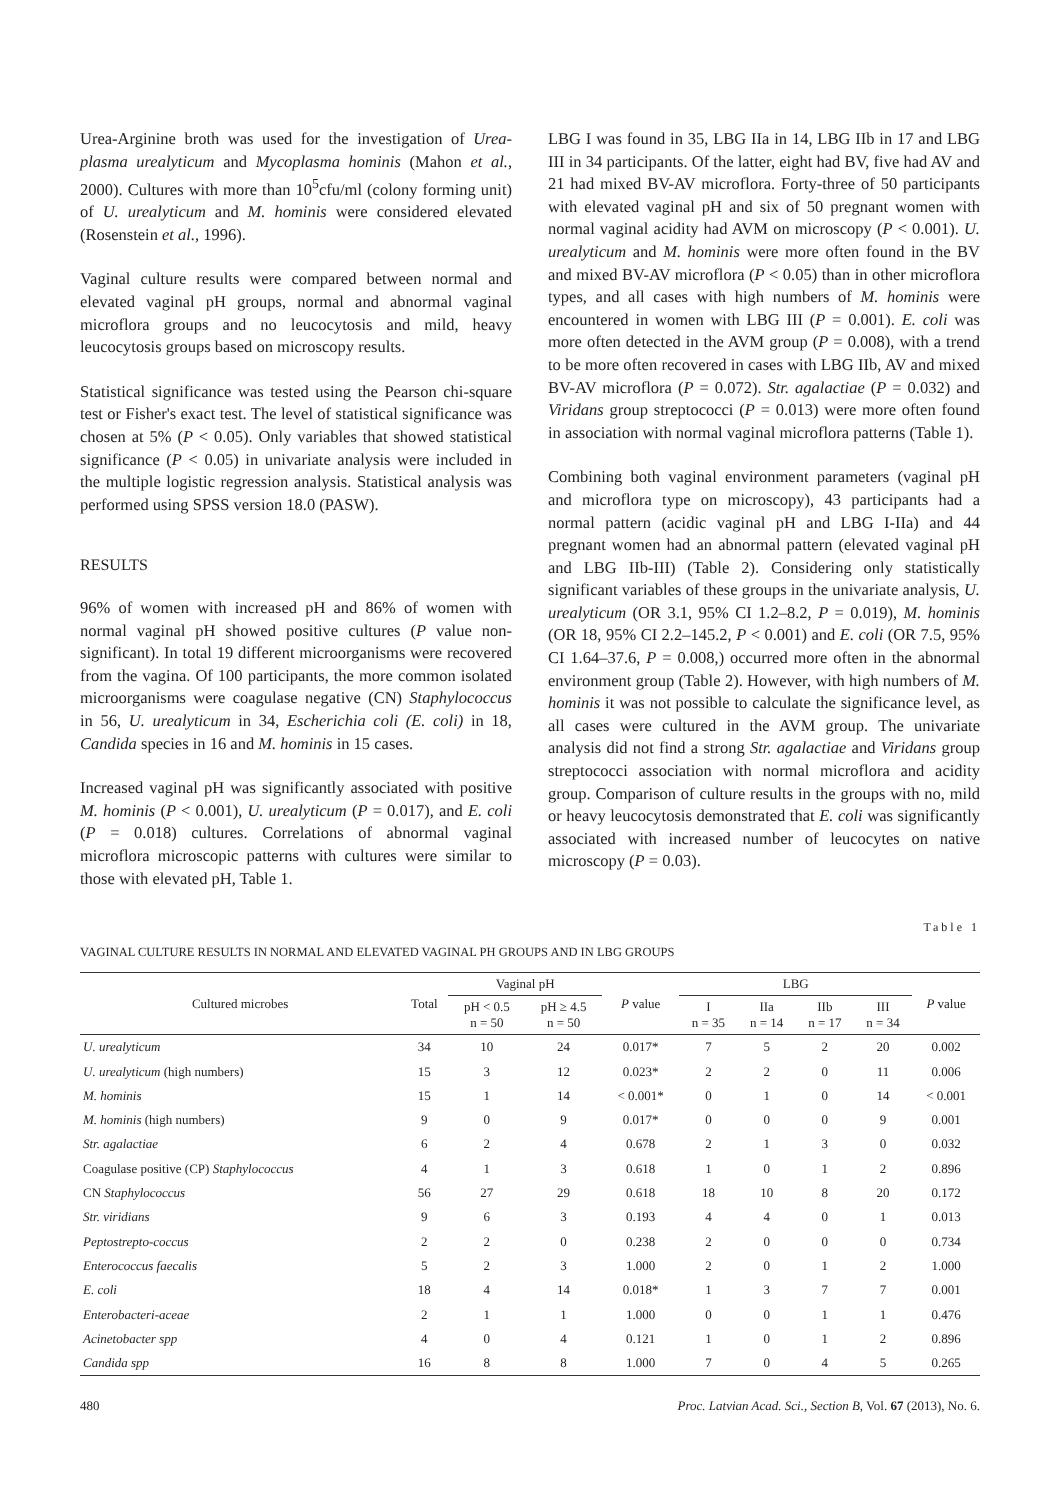Urea-Arginine broth was used for the investigation of Urea­plasma urealyticum and Mycoplasma hominis (Mahon et al., 2000). Cultures with more than 10<sup>5</sup>cfu/ml (colony forming unit) of U. urealyticum and M. hominis were considered elevated (Rosenstein et al., 1996).
Vaginal culture results were compared between normal and elevated vaginal pH groups, normal and abnormal vaginal microflora groups and no leucocytosis and mild, heavy leucocytosis groups based on microscopy results.
Statistical significance was tested using the Pearson chi-square test or Fisher's exact test. The level of statistical significance was chosen at 5% (P < 0.05). Only variables that showed statistical significance (P < 0.05) in univariate analysis were included in the multiple logistic regression analysis. Statistical analysis was performed using SPSS version 18.0 (PASW).
RESULTS
96% of women with increased pH and 86% of women with normal vaginal pH showed positive cultures (P value non-significant). In total 19 different microorganisms were recovered from the vagina. Of 100 participants, the more common isolated microorganisms were coagulase negative (CN) Staphylococcus in 56, U. urealyticum in 34, Escherichia coli (E. coli) in 18, Candida species in 16 and M. hominis in 15 cases.
Increased vaginal pH was significantly associated with positive M. hominis (P < 0.001), U. urealyticum (P = 0.017), and E. coli (P = 0.018) cultures. Correlations of abnormal vaginal microflora microscopic patterns with cultures were similar to those with elevated pH, Table 1.
LBG I was found in 35, LBG IIa in 14, LBG IIb in 17 and LBG III in 34 participants. Of the latter, eight had BV, five had AV and 21 had mixed BV-AV microflora. Forty-three of 50 participants with elevated vaginal pH and six of 50 pregnant women with normal vaginal acidity had AVM on microscopy (P < 0.001). U. urealyticum and M. hominis were more often found in the BV and mixed BV-AV microflora (P < 0.05) than in other microflora types, and all cases with high numbers of M. hominis were encountered in women with LBG III (P = 0.001). E. coli was more often detected in the AVM group (P = 0.008), with a trend to be more often recovered in cases with LBG IIb, AV and mixed BV-AV microflora (P = 0.072). Str. agalactiae (P = 0.032) and Viridans group streptococci (P = 0.013) were more often found in association with normal vaginal microflora patterns (Table 1).
Combining both vaginal environment parameters (vaginal pH and microflora type on microscopy), 43 participants had a normal pattern (acidic vaginal pH and LBG I-IIa) and 44 pregnant women had an abnormal pattern (elevated vaginal pH and LBG IIb-III) (Table 2). Considering only statistically significant variables of these groups in the univariate analysis, U. urealyticum (OR 3.1, 95% CI 1.2–8.2, P = 0.019), M. hominis (OR 18, 95% CI 2.2–145.2, P < 0.001) and E. coli (OR 7.5, 95% CI 1.64–37.6, P = 0.008,) occurred more often in the abnormal environment group (Table 2). However, with high numbers of M. hominis it was not possible to calculate the significance level, as all cases were cultured in the AVM group. The univariate analysis did not find a strong Str. agalactiae and Viridans group streptococci association with normal microflora and acidity group. Comparison of culture results in the groups with no, mild or heavy leucocytosis demonstrated that E. coli was significantly associated with increased number of leucocytes on native microscopy (P = 0.03).
Table 1
VAGINAL CULTURE RESULTS IN NORMAL AND ELEVATED VAGINAL PH GROUPS AND IN LBG GROUPS
| Cultured microbes | Total | Vaginal pH | | P value | LBG | | | | P value |
| --- | --- | --- | --- | --- | --- | --- | --- | --- | --- |
| | | pH < 0.5 n = 50 | pH ≥ 4.5 n = 50 | | I n = 35 | IIa n = 14 | IIb n = 17 | III n = 34 | |
| U. urealyticum | 34 | 10 | 24 | 0.017* | 7 | 5 | 2 | 20 | 0.002 |
| U. urealyticum (high numbers) | 15 | 3 | 12 | 0.023* | 2 | 2 | 0 | 11 | 0.006 |
| M. hominis | 15 | 1 | 14 | < 0.001* | 0 | 1 | 0 | 14 | < 0.001 |
| M. hominis (high numbers) | 9 | 0 | 9 | 0.017* | 0 | 0 | 0 | 9 | 0.001 |
| Str. agalactiae | 6 | 2 | 4 | 0.678 | 2 | 1 | 3 | 0 | 0.032 |
| Coagulase positive (CP) Staphylococcus | 4 | 1 | 3 | 0.618 | 1 | 0 | 1 | 2 | 0.896 |
| CN Staphylococcus | 56 | 27 | 29 | 0.618 | 18 | 10 | 8 | 20 | 0.172 |
| Str. viridians | 9 | 6 | 3 | 0.193 | 4 | 4 | 0 | 1 | 0.013 |
| Peptostrepto-coccus | 2 | 2 | 0 | 0.238 | 2 | 0 | 0 | 0 | 0.734 |
| Enterococcus faecalis | 5 | 2 | 3 | 1.000 | 2 | 0 | 1 | 2 | 1.000 |
| E. coli | 18 | 4 | 14 | 0.018* | 1 | 3 | 7 | 7 | 0.001 |
| Enterobacteri-aceae | 2 | 1 | 1 | 1.000 | 0 | 0 | 1 | 1 | 0.476 |
| Acinetobacter spp | 4 | 0 | 4 | 0.121 | 1 | 0 | 1 | 2 | 0.896 |
| Candida spp | 16 | 8 | 8 | 1.000 | 7 | 0 | 4 | 5 | 0.265 |
480 Proc. Latvian Acad. Sci., Section B, Vol. 67 (2013), No. 6.